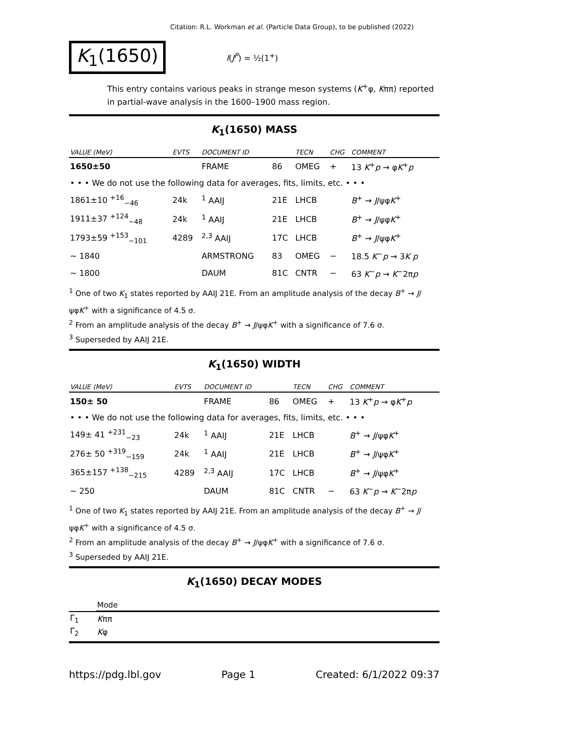Citation: R.L. Workman et al. (Particle Data Group), to be published (2022)
K<sub>1</sub>(1650)
I(J<sup>P</sup>) = ½(1<sup>+</sup>)
This entry contains various peaks in strange meson systems (K<sup>+</sup>φ, Kππ) reported in partial-wave analysis in the 1600–1900 mass region.
K<sub>1</sub>(1650) MASS
| VALUE (MeV) | EVTS | DOCUMENT ID | | TECN | CHG | COMMENT |
| --- | --- | --- | --- | --- | --- | --- |
| 1650±50 | | FRAME | 86 | OMEG | + | 13 K<sup>+</sup> p → φ K<sup>+</sup> p |
| • • • We do not use the following data for averages, fits, limits, etc. • • • | | | | | | |
| 1861±10 <sup>+16</sup><sub>−46</sub> | 24k | <sup>1</sup> AAIJ | 21E | LHCB | | B<sup>+</sup> → J /ψφ K<sup>+</sup> |
| 1911±37 <sup>+124</sup><sub>−48</sub> | 24k | <sup>1</sup> AAIJ | 21E | LHCB | | B<sup>+</sup> → J /ψφ K<sup>+</sup> |
| 1793±59 <sup>+153</sup><sub>−101</sub> | 4289 | <sup>2,3</sup> AAIJ | 17C | LHCB | | B<sup>+</sup> → J /ψφ K<sup>+</sup> |
| ∼ 1840 | | ARMSTRONG | 83 | OMEG | − | 18.5 K<sup>−</sup> p → 3 K p |
| ∼ 1800 | | DAUM | 81C | CNTR | − | 63 K<sup>−</sup> p → K<sup>−</sup>2π p |
<sup>1</sup> One of two K<sub>1</sub> states reported by AAIJ 21E. From an amplitude analysis of the decay B<sup>+</sup> → J/ψφK<sup>+</sup> with a significance of 4.5 σ.
<sup>2</sup> From an amplitude analysis of the decay B<sup>+</sup> → J/ψφK<sup>+</sup> with a significance of 7.6 σ.
<sup>3</sup> Superseded by AAIJ 21E.
K<sub>1</sub>(1650) WIDTH
| VALUE (MeV) | EVTS | DOCUMENT ID | | TECN | CHG | COMMENT |
| --- | --- | --- | --- | --- | --- | --- |
| 150± 50 | | FRAME | 86 | OMEG | + | 13 K<sup>+</sup> p → φ K<sup>+</sup> p |
| • • • We do not use the following data for averages, fits, limits, etc. • • • | | | | | | |
| 149± 41 <sup>+231</sup><sub>−23</sub> | 24k | <sup>1</sup> AAIJ | 21E | LHCB | | B<sup>+</sup> → J /ψφ K<sup>+</sup> |
| 276± 50 <sup>+319</sup><sub>−159</sub> | 24k | <sup>1</sup> AAIJ | 21E | LHCB | | B<sup>+</sup> → J /ψφ K<sup>+</sup> |
| 365±157 <sup>+138</sup><sub>−215</sub> | 4289 | <sup>2,3</sup> AAIJ | 17C | LHCB | | B<sup>+</sup> → J /ψφ K<sup>+</sup> |
| ∼ 250 | | DAUM | 81C | CNTR | − | 63 K<sup>−</sup> p → K<sup>−</sup>2π p |
<sup>1</sup> One of two K<sub>1</sub> states reported by AAIJ 21E. From an amplitude analysis of the decay B<sup>+</sup> → J/ψφK<sup>+</sup> with a significance of 4.5 σ.
<sup>2</sup> From an amplitude analysis of the decay B<sup>+</sup> → J/ψφK<sup>+</sup> with a significance of 7.6 σ.
<sup>3</sup> Superseded by AAIJ 21E.
K<sub>1</sub>(1650) DECAY MODES
| | Mode |
| --- | --- |
| Γ<sub>1</sub> | K ππ |
| Γ<sub>2</sub> | K φ |
https://pdg.lbl.gov Page 1 Created: 6/1/2022 09:37